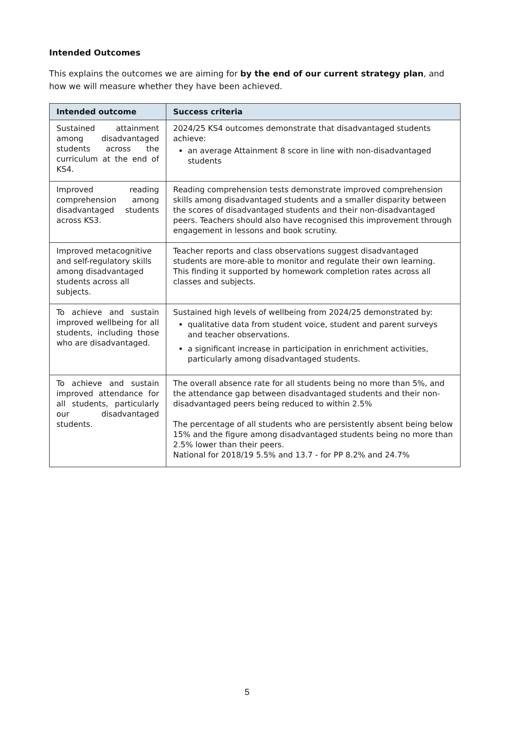Intended Outcomes
This explains the outcomes we are aiming for by the end of our current strategy plan, and how we will measure whether they have been achieved.
| Intended outcome | Success criteria |
| --- | --- |
| Sustained attainment among disadvantaged students across the curriculum at the end of KS4. | 2024/25 KS4 outcomes demonstrate that disadvantaged students achieve: an average Attainment 8 score in line with non-disadvantaged students |
| Improved reading comprehension among disadvantaged students across KS3. | Reading comprehension tests demonstrate improved comprehension skills among disadvantaged students and a smaller disparity between the scores of disadvantaged students and their non-disadvantaged peers. Teachers should also have recognised this improvement through engagement in lessons and book scrutiny. |
| Improved metacognitive and self-regulatory skills among disadvantaged students across all subjects. | Teacher reports and class observations suggest disadvantaged students are more-able to monitor and regulate their own learning. This finding it supported by homework completion rates across all classes and subjects. |
| To achieve and sustain improved wellbeing for all students, including those who are disadvantaged. | Sustained high levels of wellbeing from 2024/25 demonstrated by: qualitative data from student voice, student and parent surveys and teacher observations. a significant increase in participation in enrichment activities, particularly among disadvantaged students. |
| To achieve and sustain improved attendance for all students, particularly our disadvantaged students. | The overall absence rate for all students being no more than 5%, and the attendance gap between disadvantaged students and their non-disadvantaged peers being reduced to within 2.5% The percentage of all students who are persistently absent being below 15% and the figure among disadvantaged students being no more than 2.5% lower than their peers. National for 2018/19 5.5% and 13.7 - for PP 8.2% and 24.7% |
5